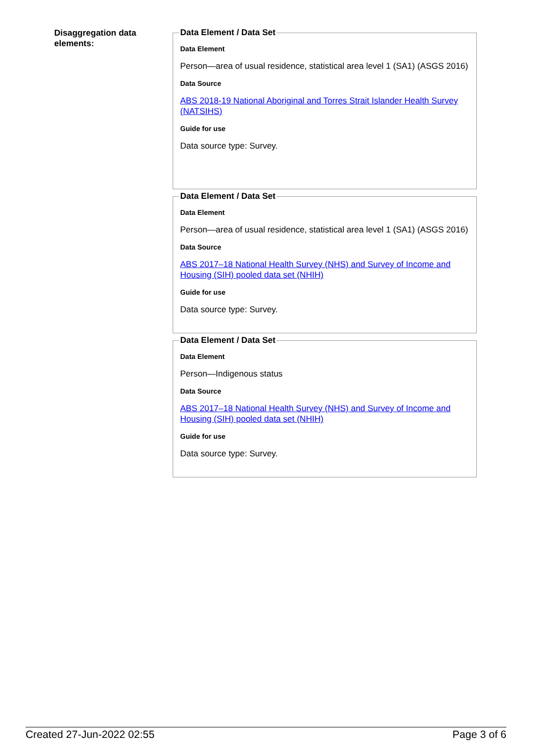Disaggregation data elements:
Data Element / Data Set
Data Element
Person—area of usual residence, statistical area level 1 (SA1) (ASGS 2016)
Data Source
ABS 2018-19 National Aboriginal and Torres Strait Islander Health Survey (NATSIHS)
Guide for use
Data source type: Survey.
Data Element / Data Set
Data Element
Person—area of usual residence, statistical area level 1 (SA1) (ASGS 2016)
Data Source
ABS 2017–18 National Health Survey (NHS) and Survey of Income and Housing (SIH) pooled data set (NHIH)
Guide for use
Data source type: Survey.
Data Element / Data Set
Data Element
Person—Indigenous status
Data Source
ABS 2017–18 National Health Survey (NHS) and Survey of Income and Housing (SIH) pooled data set (NHIH)
Guide for use
Data source type: Survey.
Created 27-Jun-2022 02:55 Page 3 of 6